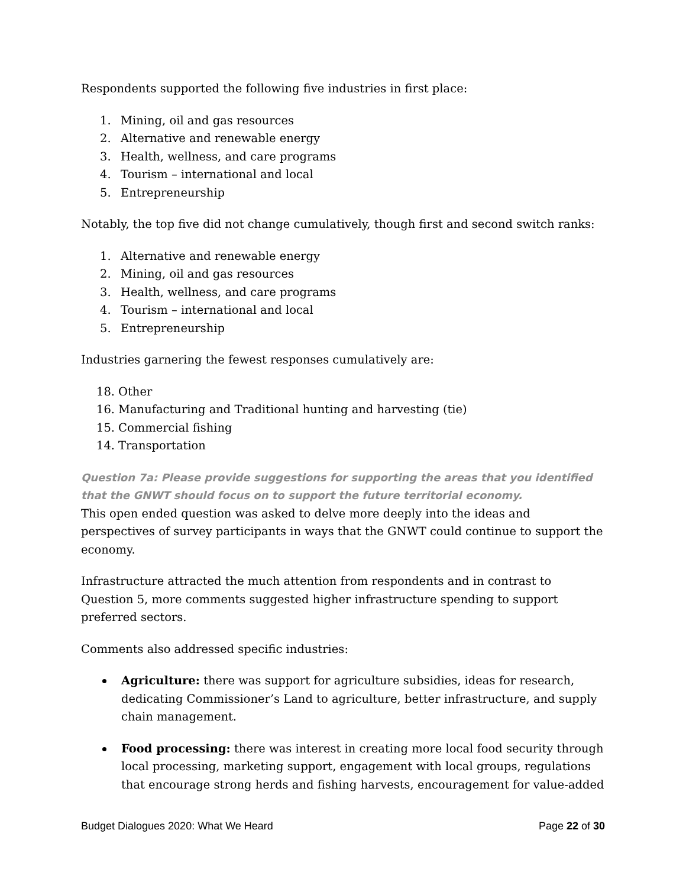Respondents supported the following five industries in first place:
1. Mining, oil and gas resources
2. Alternative and renewable energy
3. Health, wellness, and care programs
4. Tourism – international and local
5. Entrepreneurship
Notably, the top five did not change cumulatively, though first and second switch ranks:
1. Alternative and renewable energy
2. Mining, oil and gas resources
3. Health, wellness, and care programs
4. Tourism – international and local
5. Entrepreneurship
Industries garnering the fewest responses cumulatively are:
18. Other
16. Manufacturing and Traditional hunting and harvesting (tie)
15. Commercial fishing
14. Transportation
Question 7a: Please provide suggestions for supporting the areas that you identified that the GNWT should focus on to support the future territorial economy.
This open ended question was asked to delve more deeply into the ideas and perspectives of survey participants in ways that the GNWT could continue to support the economy.
Infrastructure attracted the much attention from respondents and in contrast to Question 5, more comments suggested higher infrastructure spending to support preferred sectors.
Comments also addressed specific industries:
Agriculture: there was support for agriculture subsidies, ideas for research, dedicating Commissioner’s Land to agriculture, better infrastructure, and supply chain management.
Food processing: there was interest in creating more local food security through local processing, marketing support, engagement with local groups, regulations that encourage strong herds and fishing harvests, encouragement for value-added
Budget Dialogues 2020: What We Heard Page 22 of 30